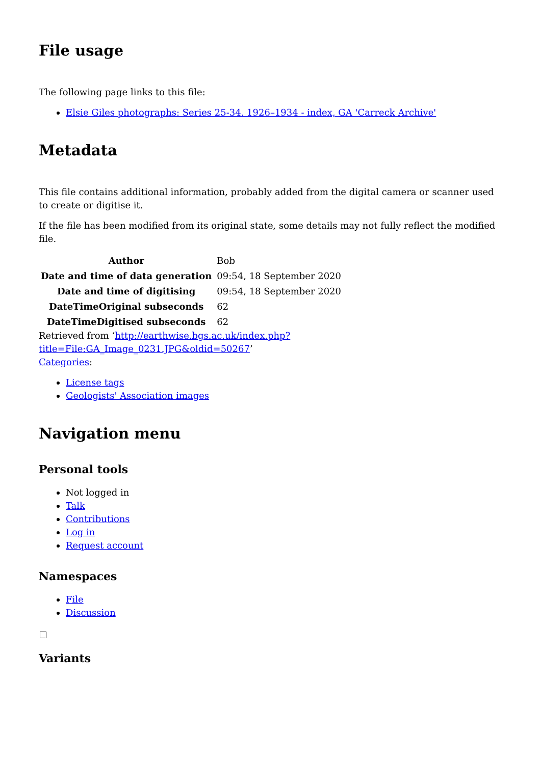File usage
The following page links to this file:
Elsie Giles photographs: Series 25-34. 1926–1934 - index, GA 'Carreck Archive'
Metadata
This file contains additional information, probably added from the digital camera or scanner used to create or digitise it.
If the file has been modified from its original state, some details may not fully reflect the modified file.
| Author | Bob |
| Date and time of data generation | 09:54, 18 September 2020 |
| Date and time of digitising | 09:54, 18 September 2020 |
| DateTimeOriginal subseconds | 62 |
| DateTimeDigitised subseconds | 62 |
Retrieved from ‘http://earthwise.bgs.ac.uk/index.php?title=File:GA_Image_0231.JPG&oldid=50267’
Categories:
License tags
Geologists' Association images
Navigation menu
Personal tools
Not logged in
Talk
Contributions
Log in
Request account
Namespaces
File
Discussion
Variants